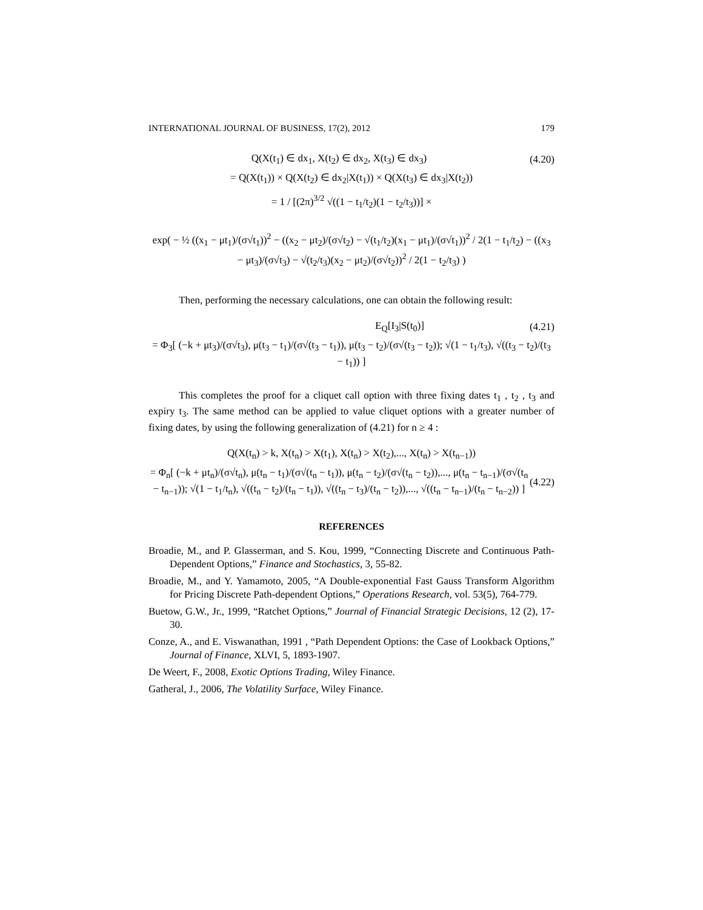INTERNATIONAL JOURNAL OF BUSINESS, 17(2), 2012 179
Q(X(t<sub>1</sub>) ∈ dx<sub>1</sub>, X(t<sub>2</sub>) ∈ dx<sub>2</sub>, X(t<sub>3</sub>) ∈ dx<sub>3</sub>)
(4.20)
= Q(X(t<sub>1</sub>)) × Q(X(t<sub>2</sub>) ∈ dx<sub>2</sub>|X(t<sub>1</sub>)) × Q(X(t<sub>3</sub>) ∈ dx<sub>3</sub>|X(t<sub>2</sub>))
= 1 / [(2π)<sup>3/2</sup> √((1 − t<sub>1</sub>/t<sub>2</sub>)(1 − t<sub>2</sub>/t<sub>3</sub>))] ×
exp( − ½ ((x<sub>1</sub> − μt<sub>1</sub>)/(σ√t<sub>1</sub>))<sup>2</sup> − ((x<sub>2</sub> − μt<sub>2</sub>)/(σ√t<sub>2</sub>) − √(t<sub>1</sub>/t<sub>2</sub>)(x<sub>1</sub> − μt<sub>1</sub>)/(σ√t<sub>1</sub>))<sup>2</sup> / 2(1 − t<sub>1</sub>/t<sub>2</sub>) − ((x<sub>3</sub> − μt<sub>3</sub>)/(σ√t<sub>3</sub>) − √(t<sub>2</sub>/t<sub>3</sub>)(x<sub>2</sub> − μt<sub>2</sub>)/(σ√t<sub>2</sub>))<sup>2</sup> / 2(1 − t<sub>2</sub>/t<sub>3</sub>) )
Then, performing the necessary calculations, one can obtain the following result:
E<sub>Q</sub>[I<sub>3</sub>|S(t<sub>0</sub>)] (4.21)
= Φ<sub>3</sub>[ (−k + μt<sub>3</sub>)/(σ√t<sub>3</sub>), μ(t<sub>3</sub> − t<sub>1</sub>)/(σ√(t<sub>3</sub> − t<sub>1</sub>)), μ(t<sub>3</sub> − t<sub>2</sub>)/(σ√(t<sub>3</sub> − t<sub>2</sub>)); √(1 − t<sub>1</sub>/t<sub>3</sub>), √((t<sub>3</sub> − t<sub>2</sub>)/(t<sub>3</sub> − t<sub>1</sub>)) ]
This completes the proof for a cliquet call option with three fixing dates t<sub>1</sub> , t<sub>2</sub> , t<sub>3</sub> and expiry t<sub>3</sub>. The same method can be applied to value cliquet options with a greater number of fixing dates, by using the following generalization of (4.21) for n ≥ 4 :
Q(X(t<sub>n</sub>) > k, X(t<sub>n</sub>) > X(t<sub>1</sub>), X(t<sub>n</sub>) > X(t<sub>2</sub>),..., X(t<sub>n</sub>) > X(t<sub>n−1</sub>))
= Φ<sub>n</sub>[ (−k + μt<sub>n</sub>)/(σ√t<sub>n</sub>), μ(t<sub>n</sub> − t<sub>1</sub>)/(σ√(t<sub>n</sub> − t<sub>1</sub>)), μ(t<sub>n</sub> − t<sub>2</sub>)/(σ√(t<sub>n</sub> − t<sub>2</sub>)),..., μ(t<sub>n</sub> − t<sub>n−1</sub>)/(σ√(t<sub>n</sub> − t<sub>n−1</sub>)); √(1 − t<sub>1</sub>/t<sub>n</sub>), √((t<sub>n</sub> − t<sub>2</sub>)/(t<sub>n</sub> − t<sub>1</sub>)), √((t<sub>n</sub> − t<sub>3</sub>)/(t<sub>n</sub> − t<sub>2</sub>)),..., √((t<sub>n</sub> − t<sub>n−1</sub>)/(t<sub>n</sub> − t<sub>n−2</sub>)) ]
(4.22)
REFERENCES
Broadie, M., and P. Glasserman, and S. Kou, 1999, “Connecting Discrete and Continuous Path-Dependent Options,” Finance and Stochastics, 3, 55-82.
Broadie, M., and Y. Yamamoto, 2005, “A Double-exponential Fast Gauss Transform Algorithm for Pricing Discrete Path-dependent Options,” Operations Research, vol. 53(5), 764-779.
Buetow, G.W., Jr., 1999, “Ratchet Options,” Journal of Financial Strategic Decisions, 12 (2), 17-30.
Conze, A., and E. Viswanathan, 1991 , “Path Dependent Options: the Case of Lookback Options,” Journal of Finance, XLVI, 5, 1893-1907.
De Weert, F., 2008, Exotic Options Trading, Wiley Finance.
Gatheral, J., 2006, The Volatility Surface, Wiley Finance.